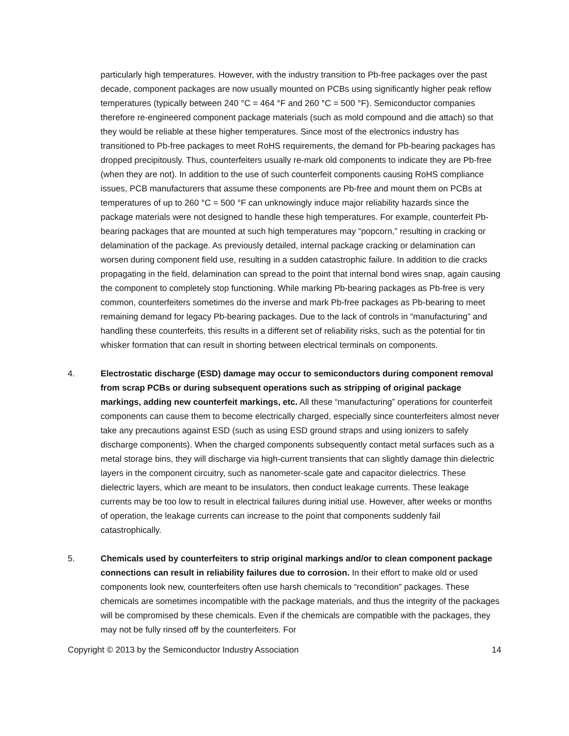particularly high temperatures. However, with the industry transition to Pb-free packages over the past decade, component packages are now usually mounted on PCBs using significantly higher peak reflow temperatures (typically between 240 °C = 464 °F and 260 °C = 500 °F). Semiconductor companies therefore re-engineered component package materials (such as mold compound and die attach) so that they would be reliable at these higher temperatures. Since most of the electronics industry has transitioned to Pb-free packages to meet RoHS requirements, the demand for Pb-bearing packages has dropped precipitously. Thus, counterfeiters usually re-mark old components to indicate they are Pb-free (when they are not). In addition to the use of such counterfeit components causing RoHS compliance issues, PCB manufacturers that assume these components are Pb-free and mount them on PCBs at temperatures of up to 260 °C = 500 °F can unknowingly induce major reliability hazards since the package materials were not designed to handle these high temperatures. For example, counterfeit Pb-bearing packages that are mounted at such high temperatures may “popcorn,” resulting in cracking or delamination of the package. As previously detailed, internal package cracking or delamination can worsen during component field use, resulting in a sudden catastrophic failure. In addition to die cracks propagating in the field, delamination can spread to the point that internal bond wires snap, again causing the component to completely stop functioning. While marking Pb-bearing packages as Pb-free is very common, counterfeiters sometimes do the inverse and mark Pb-free packages as Pb-bearing to meet remaining demand for legacy Pb-bearing packages. Due to the lack of controls in “manufacturing” and handling these counterfeits, this results in a different set of reliability risks, such as the potential for tin whisker formation that can result in shorting between electrical terminals on components.
4. Electrostatic discharge (ESD) damage may occur to semiconductors during component removal from scrap PCBs or during subsequent operations such as stripping of original package markings, adding new counterfeit markings, etc. All these “manufacturing” operations for counterfeit components can cause them to become electrically charged, especially since counterfeiters almost never take any precautions against ESD (such as using ESD ground straps and using ionizers to safely discharge components). When the charged components subsequently contact metal surfaces such as a metal storage bins, they will discharge via high-current transients that can slightly damage thin dielectric layers in the component circuitry, such as nanometer-scale gate and capacitor dielectrics. These dielectric layers, which are meant to be insulators, then conduct leakage currents. These leakage currents may be too low to result in electrical failures during initial use. However, after weeks or months of operation, the leakage currents can increase to the point that components suddenly fail catastrophically.
5. Chemicals used by counterfeiters to strip original markings and/or to clean component package connections can result in reliability failures due to corrosion. In their effort to make old or used components look new, counterfeiters often use harsh chemicals to “recondition” packages. These chemicals are sometimes incompatible with the package materials, and thus the integrity of the packages will be compromised by these chemicals. Even if the chemicals are compatible with the packages, they may not be fully rinsed off by the counterfeiters. For
Copyright © 2013 by the Semiconductor Industry Association 14